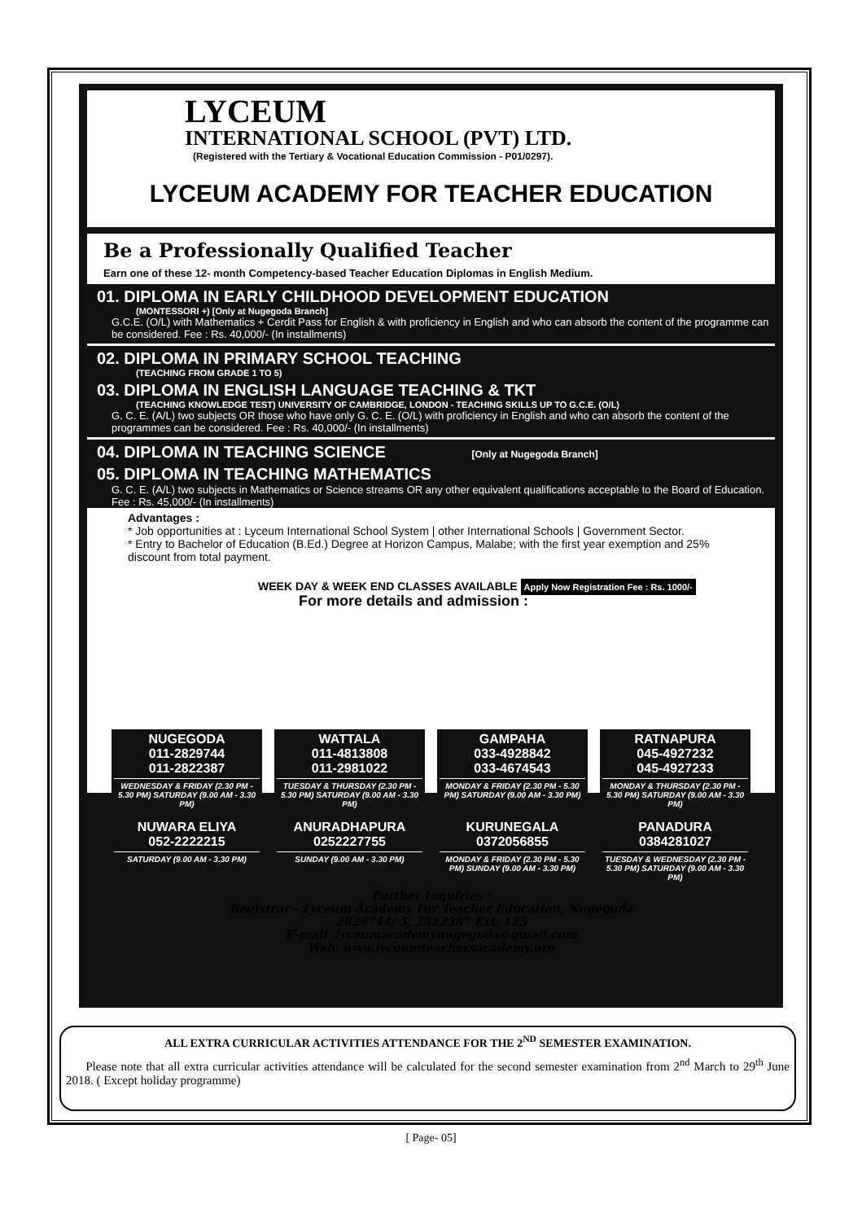LYCEUM
INTERNATIONAL SCHOOL (PVT) LTD.
(Registered with the Tertiary & Vocational Education Commission - P01/0297).
LYCEUM ACADEMY FOR TEACHER EDUCATION
Be a Professionally Qualified Teacher
Earn one of these 12- month Competency-based Teacher Education Diplomas in English Medium.
01. DIPLOMA IN EARLY CHILDHOOD DEVELOPMENT EDUCATION
(MONTESSORI +) [Only at Nugegoda Branch]
G.C.E. (O/L) with Mathematics + Cerdit Pass for English & with proficiency in English and who can absorb the content of the programme can be considered. Fee : Rs. 40,000/- (In installments)
02. DIPLOMA IN PRIMARY SCHOOL TEACHING
(TEACHING FROM GRADE 1 TO 5)
03. DIPLOMA IN ENGLISH LANGUAGE TEACHING & TKT
(TEACHING KNOWLEDGE TEST) UNIVERSITY OF CAMBRIDGE, LONDON - TEACHING SKILLS UP TO G.C.E. (O/L)
G. C. E. (A/L) two subjects OR those who have only G. C. E. (O/L) with proficiency in English and who can absorb the content of the programmes can be considered. Fee : Rs. 40,000/- (In installments)
04. DIPLOMA IN TEACHING SCIENCE [Only at Nugegoda Branch]
05. DIPLOMA IN TEACHING MATHEMATICS
G. C. E. (A/L) two subjects in Mathematics or Science streams OR any other equivalent qualifications acceptable to the Board of Education. Fee : Rs. 45,000/- (In installments)
Advantages :
* Job opportunities at : Lyceum International School System | other International Schools | Government Sector.
* Entry to Bachelor of Education (B.Ed.) Degree at Horizon Campus, Malabe; with the first year exemption and 25% discount from total payment.
WEEK DAY & WEEK END CLASSES AVAILABLE Apply Now Registration Fee : Rs. 1000/-
For more details and admission :
NUGEGODA
011-2829744
011-2822387
WEDNESDAY & FRIDAY (2.30 PM - 5.30 PM) SATURDAY (9.00 AM - 3.30 PM)
WATTALA
011-4813808
011-2981022
TUESDAY & THURSDAY (2.30 PM - 5.30 PM) SATURDAY (9.00 AM - 3.30 PM)
GAMPAHA
033-4928842
033-4674543
MONDAY & FRIDAY (2.30 PM - 5.30 PM) SATURDAY (9.00 AM - 3.30 PM)
RATNAPURA
045-4927232
045-4927233
MONDAY & THURSDAY (2.30 PM - 5.30 PM) SATURDAY (9.00 AM - 3.30 PM)
NUWARA ELIYA
052-2222215
SATURDAY (9.00 AM - 3.30 PM)
ANURADHAPURA
0252227755
SUNDAY (9.00 AM - 3.30 PM)
KURUNEGALA
0372056855
MONDAY & FRIDAY (2.30 PM - 5.30 PM) SUNDAY (9.00 AM - 3.30 PM)
PANADURA
0384281027
TUESDAY & WEDNESDAY (2.30 PM - 5.30 PM) SATURDAY (9.00 AM - 3.30 PM)
Further Inquiries :
Registrar - Lyceum Academy For Teacher Education, Nugegoda
2829744/ 5, 2822387 Ext. 125
E-mail :lyceumacademynugegoda@gmail.com
Web: www.lyceumteachersacademy.org
ALL EXTRA CURRICULAR ACTIVITIES ATTENDANCE FOR THE 2<sup>ND</sup> SEMESTER EXAMINATION.
Please note that all extra curricular activities attendance will be calculated for the second semester examination from 2<sup>nd</sup> March to 29<sup>th</sup> June 2018. ( Except holiday programme)
[ Page- 05]